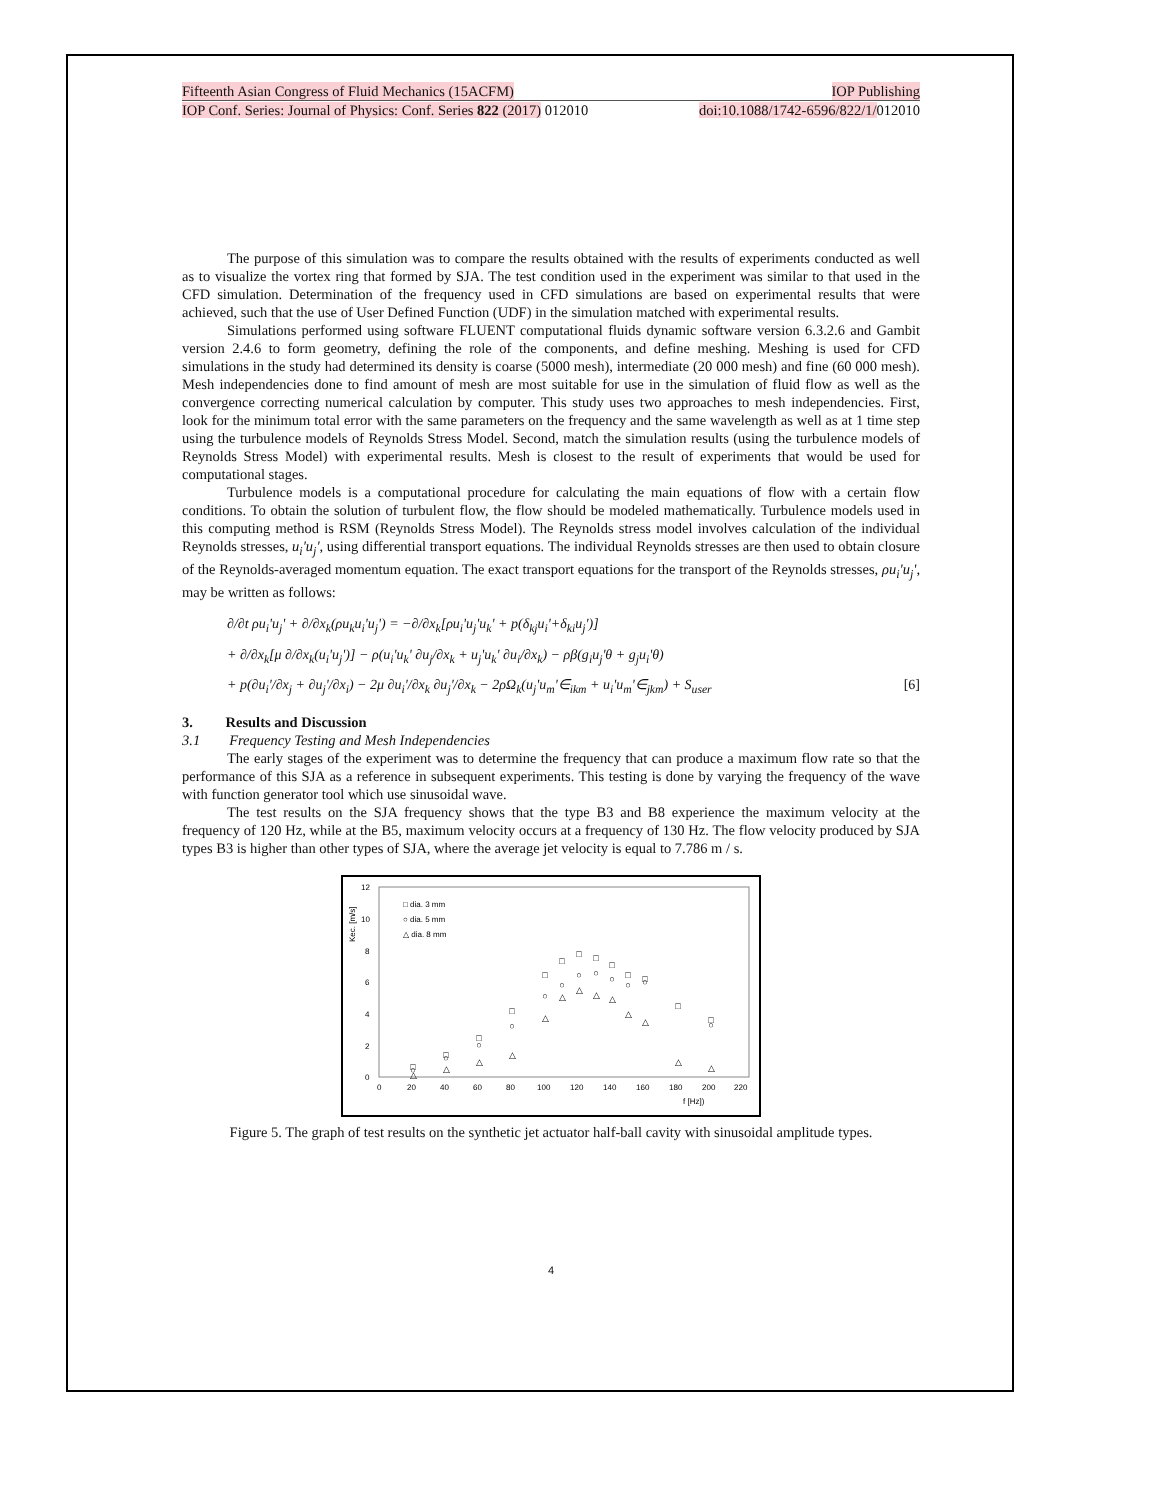Fifteenth Asian Congress of Fluid Mechanics (15ACFM) IOP Publishing
IOP Conf. Series: Journal of Physics: Conf. Series 822 (2017) 012010 doi:10.1088/1742-6596/822/1/012010
The purpose of this simulation was to compare the results obtained with the results of experiments conducted as well as to visualize the vortex ring that formed by SJA. The test condition used in the experiment was similar to that used in the CFD simulation. Determination of the frequency used in CFD simulations are based on experimental results that were achieved, such that the use of User Defined Function (UDF) in the simulation matched with experimental results.
Simulations performed using software FLUENT computational fluids dynamic software version 6.3.2.6 and Gambit version 2.4.6 to form geometry, defining the role of the components, and define meshing. Meshing is used for CFD simulations in the study had determined its density is coarse (5000 mesh), intermediate (20 000 mesh) and fine (60 000 mesh). Mesh independencies done to find amount of mesh are most suitable for use in the simulation of fluid flow as well as the convergence correcting numerical calculation by computer. This study uses two approaches to mesh independencies. First, look for the minimum total error with the same parameters on the frequency and the same wavelength as well as at 1 time step using the turbulence models of Reynolds Stress Model. Second, match the simulation results (using the turbulence models of Reynolds Stress Model) with experimental results. Mesh is closest to the result of experiments that would be used for computational stages.
Turbulence models is a computational procedure for calculating the main equations of flow with a certain flow conditions. To obtain the solution of turbulent flow, the flow should be modeled mathematically. Turbulence models used in this computing method is RSM (Reynolds Stress Model). The Reynolds stress model involves calculation of the individual Reynolds stresses, u<sub>i</sub>'u<sub>j</sub>', using differential transport equations. The individual Reynolds stresses are then used to obtain closure of the Reynolds-averaged momentum equation. The exact transport equations for the transport of the Reynolds stresses, ρu<sub>i</sub>'u<sub>j</sub>', may be written as follows:
∂/∂t ρu<sub>i</sub>'u<sub>j</sub>' + ∂/∂x<sub>k</sub>(ρu<sub>k</sub>u<sub>i</sub>'u<sub>j</sub>') = −∂/∂x<sub>k</sub>[ρu<sub>i</sub>'u<sub>j</sub>'u<sub>k</sub>' + p(δ<sub>kj</sub>u<sub>i</sub>'+δ<sub>ki</sub>u<sub>j</sub>')]
+ ∂/∂x<sub>k</sub>[μ ∂/∂x<sub>k</sub>(u<sub>i</sub>'u<sub>j</sub>')] − ρ(u<sub>i</sub>'u<sub>k</sub>' ∂u<sub>j</sub>/∂x<sub>k</sub> + u<sub>j</sub>'u<sub>k</sub>' ∂u<sub>i</sub>/∂x<sub>k</sub>) − ρβ(g<sub>i</sub>u<sub>j</sub>'θ + g<sub>j</sub>u<sub>i</sub>'θ)
+ p(∂u<sub>i</sub>'/∂x<sub>j</sub> + ∂u<sub>j</sub>'/∂x<sub>i</sub>) − 2μ ∂u<sub>i</sub>'/∂x<sub>k</sub> ∂u<sub>j</sub>'/∂x<sub>k</sub> − 2ρΩ<sub>k</sub>(u<sub>j</sub>'u<sub>m</sub>'∈<sub>ikm</sub> + u<sub>i</sub>'u<sub>m</sub>'∈<sub>jkm</sub>) + S<sub>user</sub> [6]
3. Results and Discussion
3.1 Frequency Testing and Mesh Independencies
The early stages of the experiment was to determine the frequency that can produce a maximum flow rate so that the performance of this SJA as a reference in subsequent experiments. This testing is done by varying the frequency of the wave with function generator tool which use sinusoidal wave.
The test results on the SJA frequency shows that the type B3 and B8 experience the maximum velocity at the frequency of 120 Hz, while at the B5, maximum velocity occurs at a frequency of 130 Hz. The flow velocity produced by SJA types B3 is higher than other types of SJA, where the average jet velocity is equal to 7.786 m / s.
12
10
8
6
4
2
0
Kec. [m/s]
0
20
40
60
80
100
120
140
160
180
200
220
f [Hz])
□ dia. 3 mm
○ dia. 5 mm
△ dia. 8 mm
□
□
□
□
□
□
□
□
□
□
□
□
□
○
○
○
○
○
○
○
○
○
○
○
○
△
△
△
△
△
△
△
△
△
△
△
△
△
Figure 5. The graph of test results on the synthetic jet actuator half-ball cavity with sinusoidal amplitude types.
4